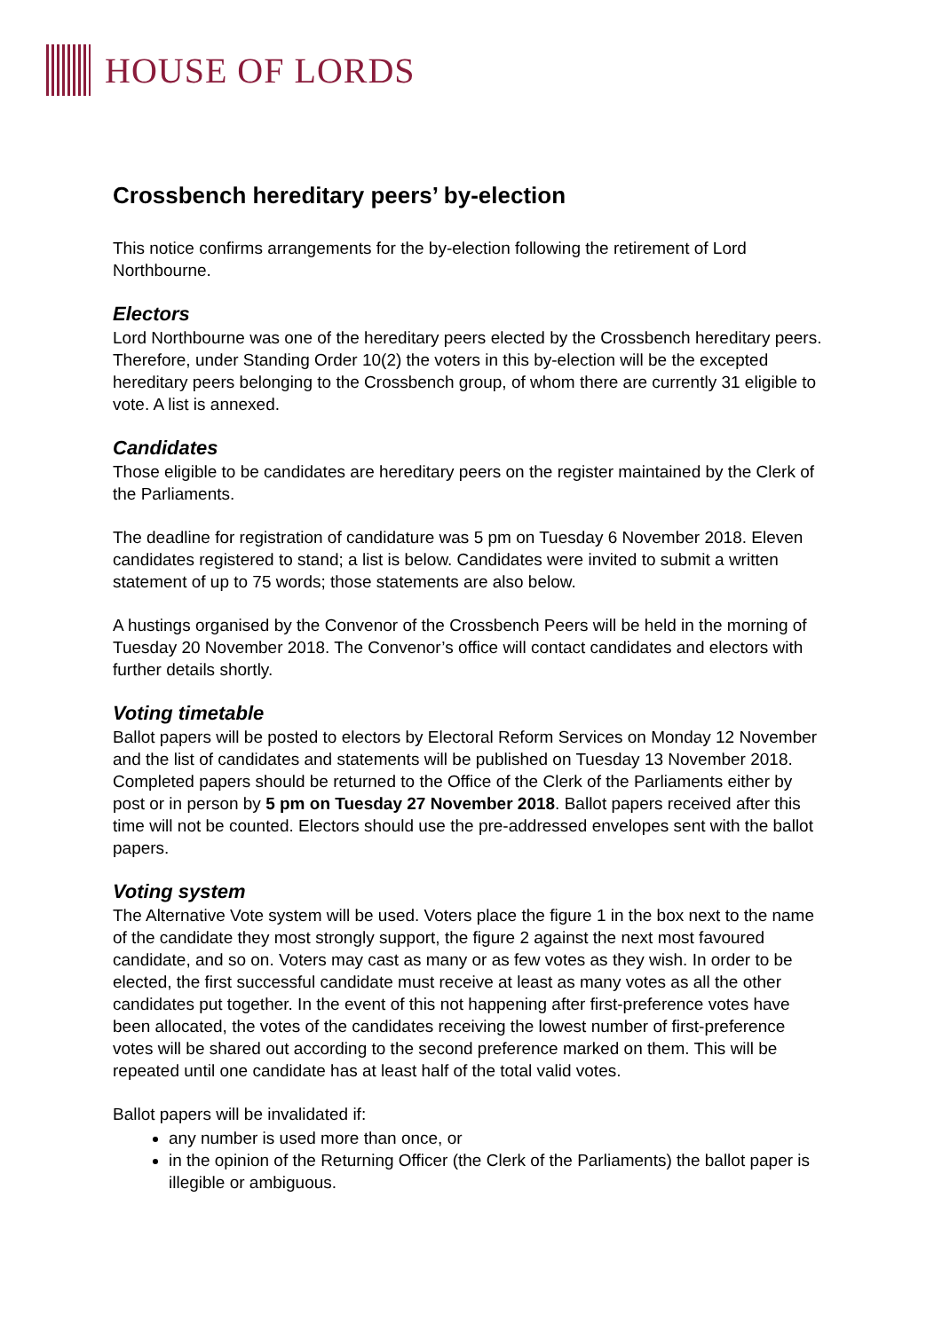HOUSE OF LORDS
Crossbench hereditary peers’ by-election
This notice confirms arrangements for the by-election following the retirement of Lord Northbourne.
Electors
Lord Northbourne was one of the hereditary peers elected by the Crossbench hereditary peers. Therefore, under Standing Order 10(2) the voters in this by-election will be the excepted hereditary peers belonging to the Crossbench group, of whom there are currently 31 eligible to vote. A list is annexed.
Candidates
Those eligible to be candidates are hereditary peers on the register maintained by the Clerk of the Parliaments.
The deadline for registration of candidature was 5 pm on Tuesday 6 November 2018. Eleven candidates registered to stand; a list is below. Candidates were invited to submit a written statement of up to 75 words; those statements are also below.
A hustings organised by the Convenor of the Crossbench Peers will be held in the morning of Tuesday 20 November 2018. The Convenor’s office will contact candidates and electors with further details shortly.
Voting timetable
Ballot papers will be posted to electors by Electoral Reform Services on Monday 12 November and the list of candidates and statements will be published on Tuesday 13 November 2018. Completed papers should be returned to the Office of the Clerk of the Parliaments either by post or in person by 5 pm on Tuesday 27 November 2018. Ballot papers received after this time will not be counted. Electors should use the pre-addressed envelopes sent with the ballot papers.
Voting system
The Alternative Vote system will be used. Voters place the figure 1 in the box next to the name of the candidate they most strongly support, the figure 2 against the next most favoured candidate, and so on. Voters may cast as many or as few votes as they wish. In order to be elected, the first successful candidate must receive at least as many votes as all the other candidates put together. In the event of this not happening after first-preference votes have been allocated, the votes of the candidates receiving the lowest number of first-preference votes will be shared out according to the second preference marked on them. This will be repeated until one candidate has at least half of the total valid votes.
Ballot papers will be invalidated if:
any number is used more than once, or
in the opinion of the Returning Officer (the Clerk of the Parliaments) the ballot paper is illegible or ambiguous.